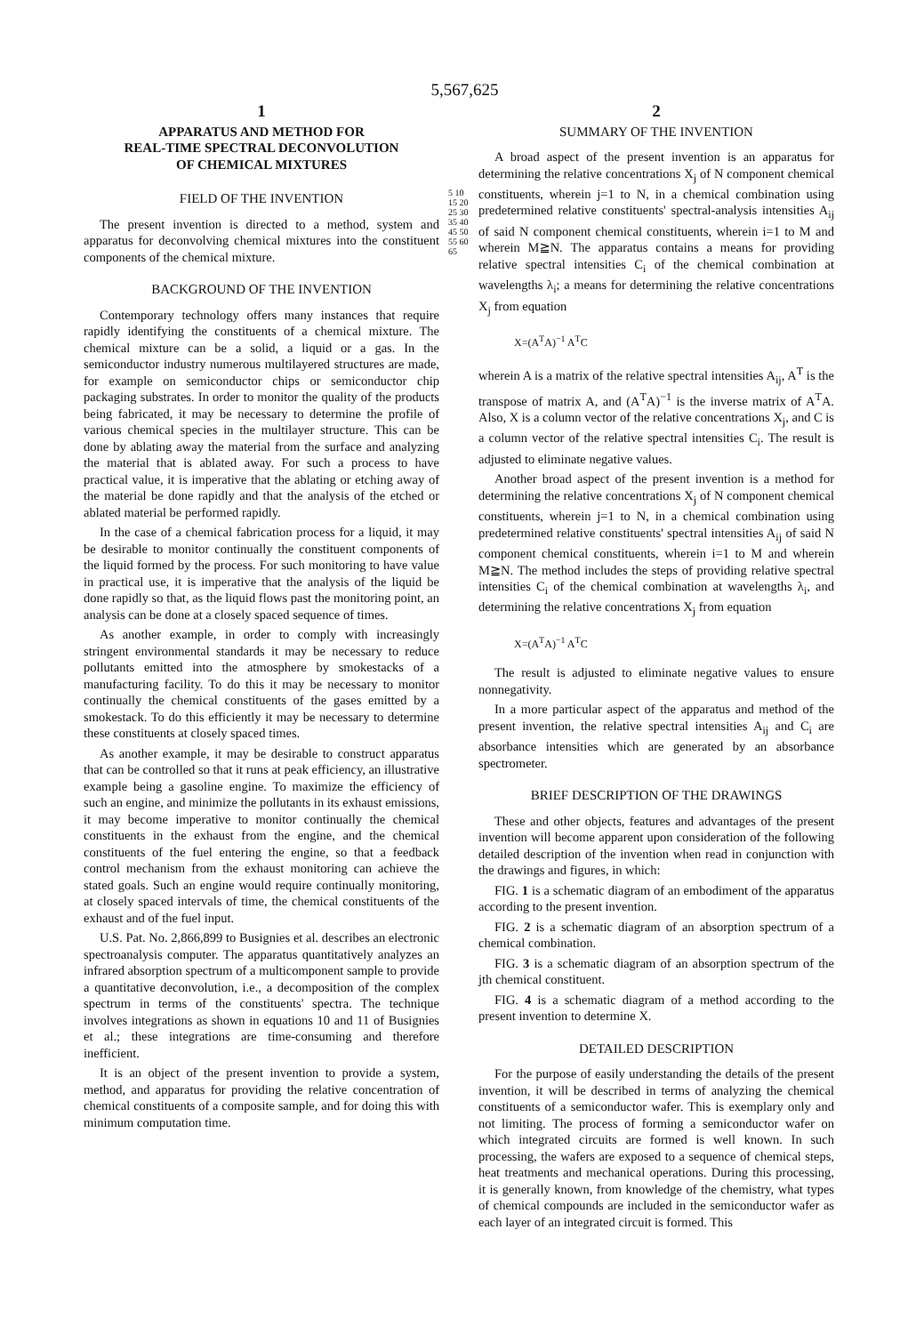5,567,625
1
APPARATUS AND METHOD FOR
REAL-TIME SPECTRAL DECONVOLUTION
OF CHEMICAL MIXTURES
FIELD OF THE INVENTION
The present invention is directed to a method, system and apparatus for deconvolving chemical mixtures into the constituent components of the chemical mixture.
BACKGROUND OF THE INVENTION
Contemporary technology offers many instances that require rapidly identifying the constituents of a chemical mixture. The chemical mixture can be a solid, a liquid or a gas. In the semiconductor industry numerous multilayered structures are made, for example on semiconductor chips or semiconductor chip packaging substrates. In order to monitor the quality of the products being fabricated, it may be necessary to determine the profile of various chemical species in the multilayer structure. This can be done by ablating away the material from the surface and analyzing the material that is ablated away. For such a process to have practical value, it is imperative that the ablating or etching away of the material be done rapidly and that the analysis of the etched or ablated material be performed rapidly.
In the case of a chemical fabrication process for a liquid, it may be desirable to monitor continually the constituent components of the liquid formed by the process. For such monitoring to have value in practical use, it is imperative that the analysis of the liquid be done rapidly so that, as the liquid flows past the monitoring point, an analysis can be done at a closely spaced sequence of times.
As another example, in order to comply with increasingly stringent environmental standards it may be necessary to reduce pollutants emitted into the atmosphere by smokestacks of a manufacturing facility. To do this it may be necessary to monitor continually the chemical constituents of the gases emitted by a smokestack. To do this efficiently it may be necessary to determine these constituents at closely spaced times.
As another example, it may be desirable to construct apparatus that can be controlled so that it runs at peak efficiency, an illustrative example being a gasoline engine. To maximize the efficiency of such an engine, and minimize the pollutants in its exhaust emissions, it may become imperative to monitor continually the chemical constituents in the exhaust from the engine, and the chemical constituents of the fuel entering the engine, so that a feedback control mechanism from the exhaust monitoring can achieve the stated goals. Such an engine would require continually monitoring, at closely spaced intervals of time, the chemical constituents of the exhaust and of the fuel input.
U.S. Pat. No. 2,866,899 to Busignies et al. describes an electronic spectroanalysis computer. The apparatus quantitatively analyzes an infrared absorption spectrum of a multicomponent sample to provide a quantitative deconvolution, i.e., a decomposition of the complex spectrum in terms of the constituents' spectra. The technique involves integrations as shown in equations 10 and 11 of Busignies et al.; these integrations are time-consuming and therefore inefficient.
It is an object of the present invention to provide a system, method, and apparatus for providing the relative concentration of chemical constituents of a composite sample, and for doing this with minimum computation time.
5 10 15 20 25 30 35 40 45 50 55 60 65
2
SUMMARY OF THE INVENTION
A broad aspect of the present invention is an apparatus for determining the relative concentrations X<sub>j</sub> of N component chemical constituents, wherein j=1 to N, in a chemical combination using predetermined relative constituents' spectral-analysis intensities A<sub>ij</sub> of said N component chemical constituents, wherein i=1 to M and wherein M≧N. The apparatus contains a means for providing relative spectral intensities C<sub>i</sub> of the chemical combination at wavelengths λ<sub>i</sub>; a means for determining the relative concentrations X<sub>j</sub> from equation
X=(A<sup>T</sup>A)<sup>−1</sup> A<sup>T</sup>C
wherein A is a matrix of the relative spectral intensities A<sub>ij</sub>, A<sup>T</sup> is the transpose of matrix A, and (A<sup>T</sup>A)<sup>−1</sup> is the inverse matrix of A<sup>T</sup>A. Also, X is a column vector of the relative concentrations X<sub>j</sub>, and C is a column vector of the relative spectral intensities C<sub>i</sub>. The result is adjusted to eliminate negative values.
Another broad aspect of the present invention is a method for determining the relative concentrations X<sub>j</sub> of N component chemical constituents, wherein j=1 to N, in a chemical combination using predetermined relative constituents' spectral intensities A<sub>ij</sub> of said N component chemical constituents, wherein i=1 to M and wherein M≧N. The method includes the steps of providing relative spectral intensities C<sub>i</sub> of the chemical combination at wavelengths λ<sub>i</sub>, and determining the relative concentrations X<sub>j</sub> from equation
X=(A<sup>T</sup>A)<sup>−1</sup> A<sup>T</sup>C
The result is adjusted to eliminate negative values to ensure nonnegativity.
In a more particular aspect of the apparatus and method of the present invention, the relative spectral intensities A<sub>ij</sub> and C<sub>i</sub> are absorbance intensities which are generated by an absorbance spectrometer.
BRIEF DESCRIPTION OF THE DRAWINGS
These and other objects, features and advantages of the present invention will become apparent upon consideration of the following detailed description of the invention when read in conjunction with the drawings and figures, in which:
FIG. 1 is a schematic diagram of an embodiment of the apparatus according to the present invention.
FIG. 2 is a schematic diagram of an absorption spectrum of a chemical combination.
FIG. 3 is a schematic diagram of an absorption spectrum of the jth chemical constituent.
FIG. 4 is a schematic diagram of a method according to the present invention to determine X.
DETAILED DESCRIPTION
For the purpose of easily understanding the details of the present invention, it will be described in terms of analyzing the chemical constituents of a semiconductor wafer. This is exemplary only and not limiting. The process of forming a semiconductor wafer on which integrated circuits are formed is well known. In such processing, the wafers are exposed to a sequence of chemical steps, heat treatments and mechanical operations. During this processing, it is generally known, from knowledge of the chemistry, what types of chemical compounds are included in the semiconductor wafer as each layer of an integrated circuit is formed. This